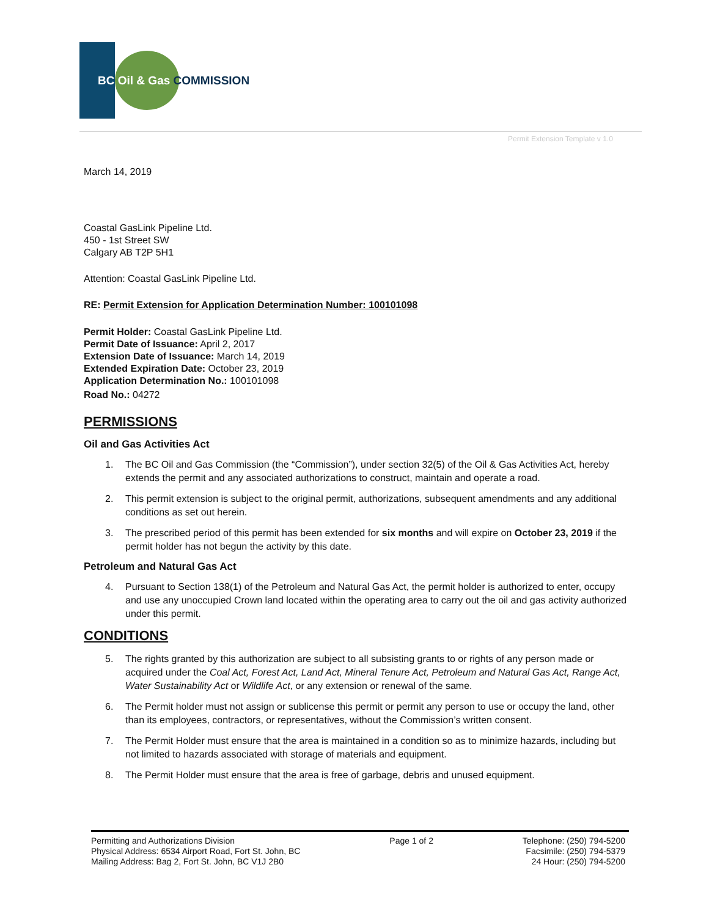BC Oil & Gas COMMISSION
Permit Extension Template v 1.0
March 14, 2019
Coastal GasLink Pipeline Ltd.
450 - 1st Street SW
Calgary AB T2P 5H1
Attention: Coastal GasLink Pipeline Ltd.
RE: Permit Extension for Application Determination Number: 100101098
Permit Holder: Coastal GasLink Pipeline Ltd.
Permit Date of Issuance: April 2, 2017
Extension Date of Issuance: March 14, 2019
Extended Expiration Date: October 23, 2019
Application Determination No.: 100101098
Road No.: 04272
PERMISSIONS
Oil and Gas Activities Act
1. The BC Oil and Gas Commission (the “Commission”), under section 32(5) of the Oil & Gas Activities Act, hereby extends the permit and any associated authorizations to construct, maintain and operate a road.
2. This permit extension is subject to the original permit, authorizations, subsequent amendments and any additional conditions as set out herein.
3. The prescribed period of this permit has been extended for six months and will expire on October 23, 2019 if the permit holder has not begun the activity by this date.
Petroleum and Natural Gas Act
4. Pursuant to Section 138(1) of the Petroleum and Natural Gas Act, the permit holder is authorized to enter, occupy and use any unoccupied Crown land located within the operating area to carry out the oil and gas activity authorized under this permit.
CONDITIONS
5. The rights granted by this authorization are subject to all subsisting grants to or rights of any person made or acquired under the Coal Act, Forest Act, Land Act, Mineral Tenure Act, Petroleum and Natural Gas Act, Range Act, Water Sustainability Act or Wildlife Act, or any extension or renewal of the same.
6. The Permit holder must not assign or sublicense this permit or permit any person to use or occupy the land, other than its employees, contractors, or representatives, without the Commission’s written consent.
7. The Permit Holder must ensure that the area is maintained in a condition so as to minimize hazards, including but not limited to hazards associated with storage of materials and equipment.
8. The Permit Holder must ensure that the area is free of garbage, debris and unused equipment.
Permitting and Authorizations Division
Physical Address: 6534 Airport Road, Fort St. John, BC
Mailing Address: Bag 2, Fort St. John, BC V1J 2B0
Page 1 of 2 Telephone: (250) 794-5200
Facsimile: (250) 794-5379
24 Hour: (250) 794-5200